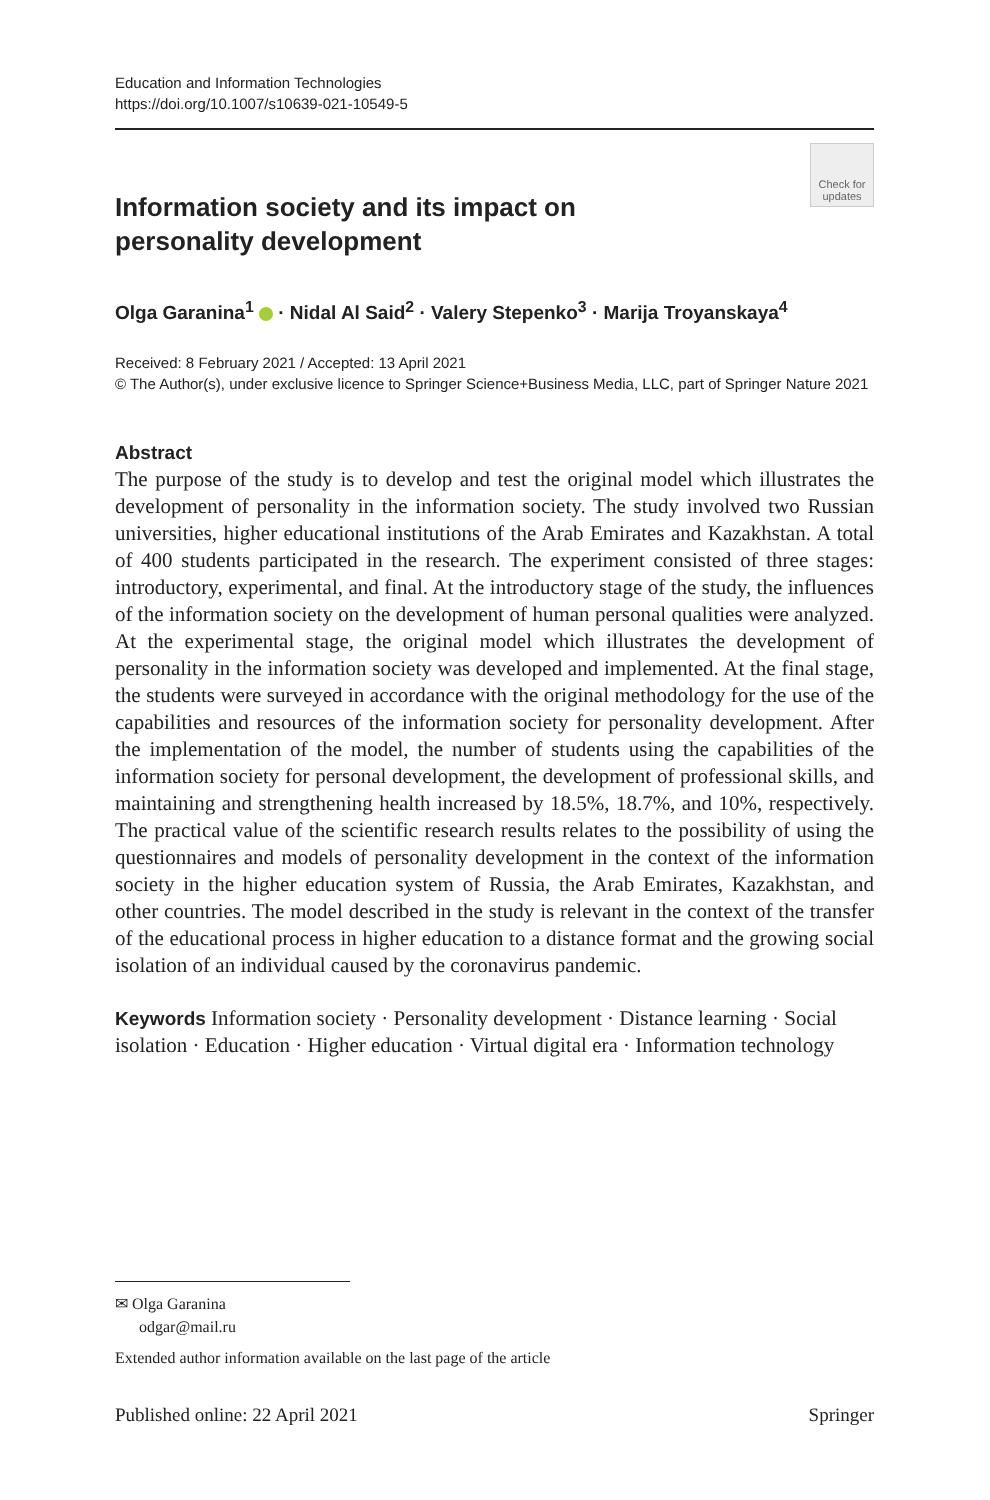Education and Information Technologies
https://doi.org/10.1007/s10639-021-10549-5
Check for updates
Information society and its impact on personality development
Olga Garanina<sup>1</sup> · Nidal Al Said<sup>2</sup> · Valery Stepenko<sup>3</sup> · Marija Troyanskaya<sup>4</sup>
Received: 8 February 2021 / Accepted: 13 April 2021
© The Author(s), under exclusive licence to Springer Science+Business Media, LLC, part of Springer Nature 2021
Abstract
The purpose of the study is to develop and test the original model which illustrates the development of personality in the information society. The study involved two Russian universities, higher educational institutions of the Arab Emirates and Kazakhstan. A total of 400 students participated in the research. The experiment consisted of three stages: introductory, experimental, and final. At the introductory stage of the study, the influences of the information society on the development of human personal qualities were analyzed. At the experimental stage, the original model which illustrates the development of personality in the information society was developed and implemented. At the final stage, the students were surveyed in accordance with the original methodology for the use of the capabilities and resources of the information society for personality development. After the implementation of the model, the number of students using the capabilities of the information society for personal development, the development of professional skills, and maintaining and strengthening health increased by 18.5%, 18.7%, and 10%, respectively. The practical value of the scientific research results relates to the possibility of using the questionnaires and models of personality development in the context of the information society in the higher education system of Russia, the Arab Emirates, Kazakhstan, and other countries. The model described in the study is relevant in the context of the transfer of the educational process in higher education to a distance format and the growing social isolation of an individual caused by the coronavirus pandemic.
Keywords Information society · Personality development · Distance learning · Social isolation · Education · Higher education · Virtual digital era · Information technology
✉ Olga Garanina
odgar@mail.ru
Extended author information available on the last page of the article
Published online: 22 April 2021 Springer